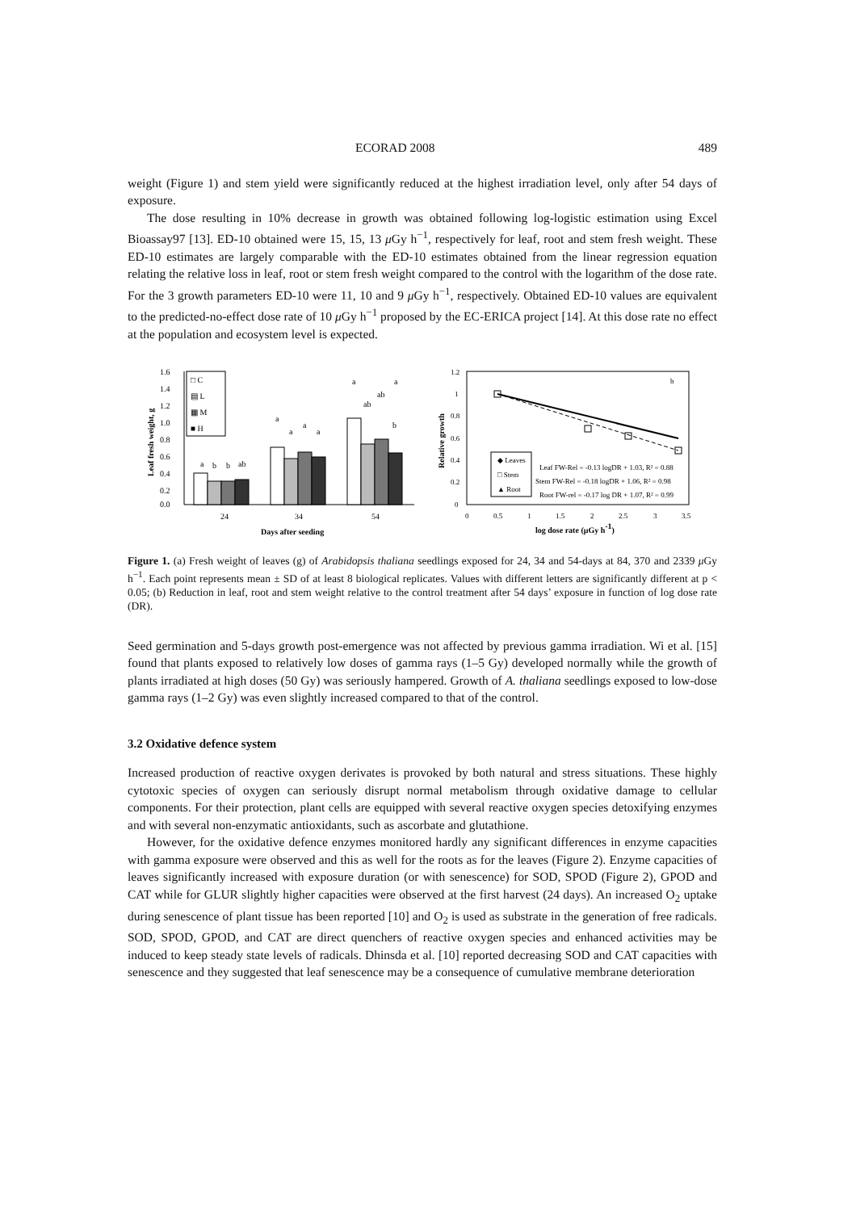ECORAD 2008 489
weight (Figure 1) and stem yield were significantly reduced at the highest irradiation level, only after 54 days of exposure.
The dose resulting in 10% decrease in growth was obtained following log-logistic estimation using Excel Bioassay97 [13]. ED-10 obtained were 15, 15, 13 μ Gy h<sup>−1</sup>, respectively for leaf, root and stem fresh weight. These ED-10 estimates are largely comparable with the ED-10 estimates obtained from the linear regression equation relating the relative loss in leaf, root or stem fresh weight compared to the control with the logarithm of the dose rate. For the 3 growth parameters ED-10 were 11, 10 and 9 μ Gy h<sup>−1</sup>, respectively. Obtained ED-10 values are equivalent to the predicted-no-effect dose rate of 10 μ Gy h<sup>−1</sup> proposed by the EC-ERICA project [14]. At this dose rate no effect at the population and ecosystem level is expected.
1.6
1.4
1.2
1.0
0.8
0.6
0.4
0.2
0.0
Leaf fresh weight, g
24
34
54
Days after seeding
□ C
▤ L
▦ M
■ H
a
b
b
ab
a
a
a
a
a
a
ab
ab
b
1.2
1
0.8
0.6
0.4
0.2
0
Relative growth
0
0.5
1
1.5
2
2.5
3
3.5
log dose rate (μGy h-1)
b
◆ Leaves
□ Stem
▲ Root
Leaf FW-Rel = -0.13 logDR + 1.03, R² = 0.88
Stem FW-Rel = -0.18 logDR + 1.06, R² = 0.98
Root FW-rel = -0.17 log DR + 1.07, R² = 0.99
Figure 1. (a) Fresh weight of leaves (g) of Arabidopsis thaliana seedlings exposed for 24, 34 and 54-days at 84, 370 and 2339 μ Gy h<sup>−1</sup>. Each point represents mean ± SD of at least 8 biological replicates. Values with different letters are significantly different at p < 0.05; (b) Reduction in leaf, root and stem weight relative to the control treatment after 54 days’ exposure in function of log dose rate (DR).
Seed germination and 5-days growth post-emergence was not affected by previous gamma irradiation. Wi et al. [15] found that plants exposed to relatively low doses of gamma rays (1–5 Gy) developed normally while the growth of plants irradiated at high doses (50 Gy) was seriously hampered. Growth of A. thaliana seedlings exposed to low-dose gamma rays (1–2 Gy) was even slightly increased compared to that of the control.
3.2 Oxidative defence system
Increased production of reactive oxygen derivates is provoked by both natural and stress situations. These highly cytotoxic species of oxygen can seriously disrupt normal metabolism through oxidative damage to cellular components. For their protection, plant cells are equipped with several reactive oxygen species detoxifying enzymes and with several non-enzymatic antioxidants, such as ascorbate and glutathione.
However, for the oxidative defence enzymes monitored hardly any significant differences in enzyme capacities with gamma exposure were observed and this as well for the roots as for the leaves (Figure 2). Enzyme capacities of leaves significantly increased with exposure duration (or with senescence) for SOD, SPOD (Figure 2), GPOD and CAT while for GLUR slightly higher capacities were observed at the first harvest (24 days). An increased O<sub>2</sub> uptake during senescence of plant tissue has been reported [10] and O<sub>2</sub> is used as substrate in the generation of free radicals. SOD, SPOD, GPOD, and CAT are direct quenchers of reactive oxygen species and enhanced activities may be induced to keep steady state levels of radicals. Dhinsda et al. [10] reported decreasing SOD and CAT capacities with senescence and they suggested that leaf senescence may be a consequence of cumulative membrane deterioration